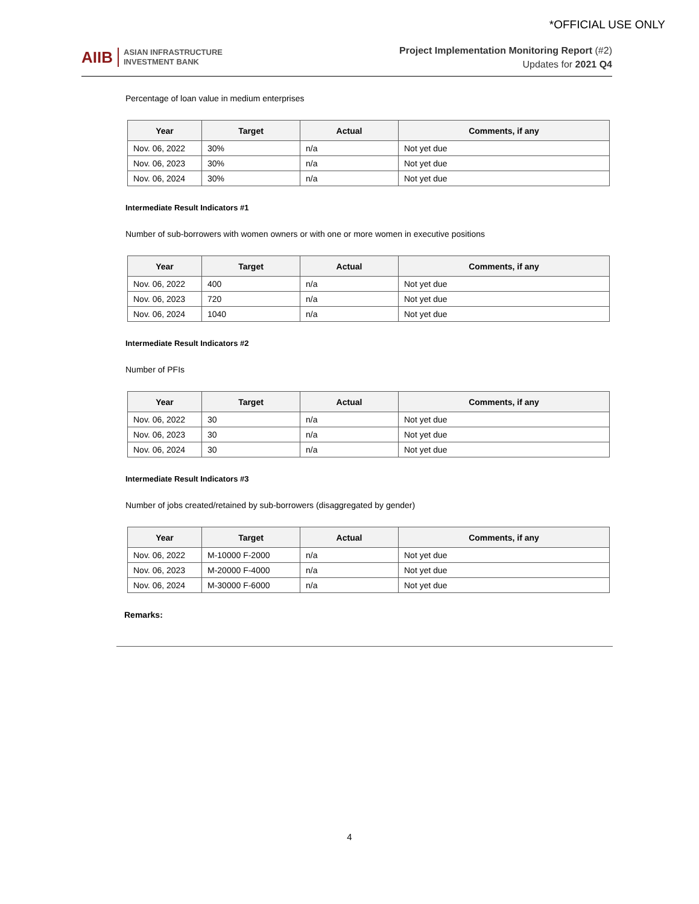*OFFICIAL USE ONLY
AIIB ASIAN INFRASTRUCTURE
INVESTMENT BANK
Project Implementation Monitoring Report (#2)
Updates for 2021 Q4
Percentage of loan value in medium enterprises
| Year | Target | Actual | Comments, if any |
| --- | --- | --- | --- |
| Nov. 06, 2022 | 30% | n/a | Not yet due |
| Nov. 06, 2023 | 30% | n/a | Not yet due |
| Nov. 06, 2024 | 30% | n/a | Not yet due |
Intermediate Result Indicators #1
Number of sub-borrowers with women owners or with one or more women in executive positions
| Year | Target | Actual | Comments, if any |
| --- | --- | --- | --- |
| Nov. 06, 2022 | 400 | n/a | Not yet due |
| Nov. 06, 2023 | 720 | n/a | Not yet due |
| Nov. 06, 2024 | 1040 | n/a | Not yet due |
Intermediate Result Indicators #2
Number of PFIs
| Year | Target | Actual | Comments, if any |
| --- | --- | --- | --- |
| Nov. 06, 2022 | 30 | n/a | Not yet due |
| Nov. 06, 2023 | 30 | n/a | Not yet due |
| Nov. 06, 2024 | 30 | n/a | Not yet due |
Intermediate Result Indicators #3
Number of jobs created/retained by sub-borrowers (disaggregated by gender)
| Year | Target | Actual | Comments, if any |
| --- | --- | --- | --- |
| Nov. 06, 2022 | M-10000 F-2000 | n/a | Not yet due |
| Nov. 06, 2023 | M-20000 F-4000 | n/a | Not yet due |
| Nov. 06, 2024 | M-30000 F-6000 | n/a | Not yet due |
Remarks:
4